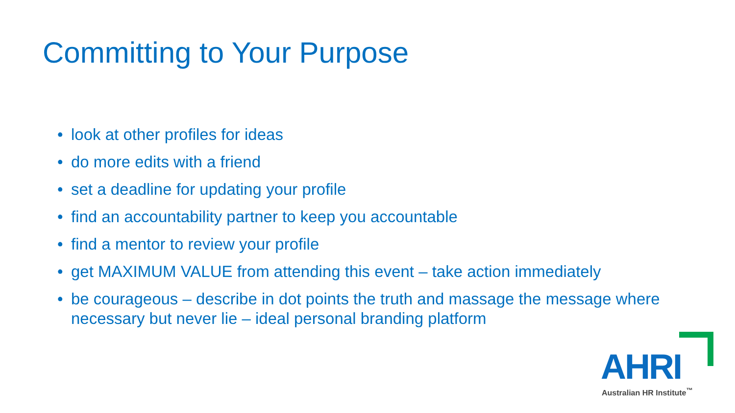Committing to Your Purpose
• look at other profiles for ideas
• do more edits with a friend
• set a deadline for updating your profile
• find an accountability partner to keep you accountable
• find a mentor to review your profile
• get MAXIMUM VALUE from attending this event – take action immediately
• be courageous – describe in dot points the truth and massage the message where necessary but never lie – ideal personal branding platform
AHRI
Australian HR Institute<sup>™</sup>